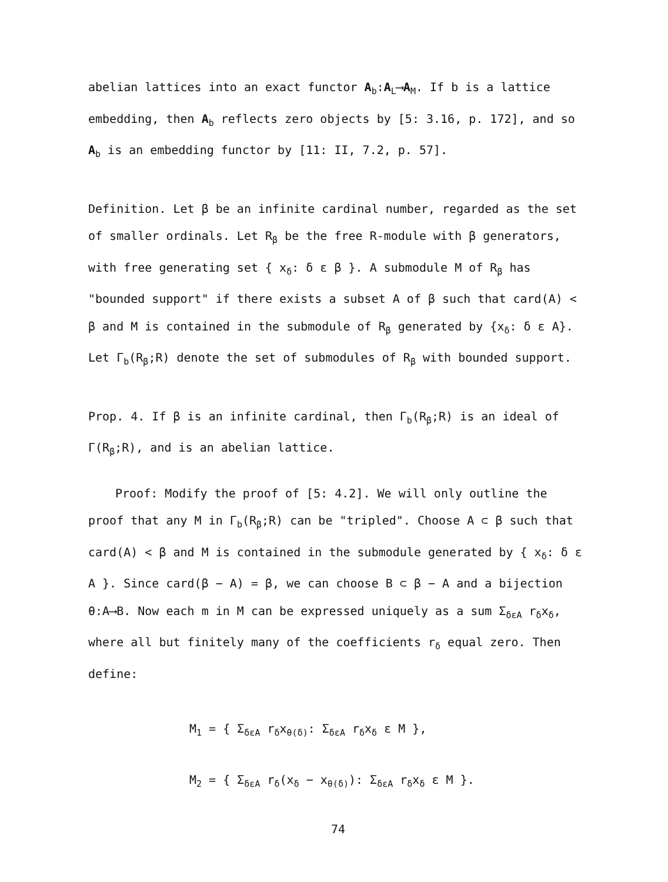abelian lattices into an exact functor A<sub>b</sub>:A<sub>L</sub>⟶A<sub>M</sub>. If b is a lattice embedding, then A<sub>b</sub> reflects zero objects by [5: 3.16, p. 172], and so A<sub>b</sub> is an embedding functor by [11: II, 7.2, p. 57].
Definition. Let β be an infinite cardinal number, regarded as the set of smaller ordinals. Let R<sub>β</sub> be the free R-module with β generators, with free generating set { x<sub>δ</sub>: δ ε β }. A submodule M of R<sub>β</sub> has "bounded support" if there exists a subset A of β such that card(A) < β and M is contained in the submodule of R<sub>β</sub> generated by {x<sub>δ</sub>: δ ε A}. Let Γ<sub>b</sub>(R<sub>β</sub>;R) denote the set of submodules of R<sub>β</sub> with bounded support.
Prop. 4. If β is an infinite cardinal, then Γ<sub>b</sub>(R<sub>β</sub>;R) is an ideal of Γ(R<sub>β</sub>;R), and is an abelian lattice.
Proof: Modify the proof of [5: 4.2]. We will only outline the proof that any M in Γ<sub>b</sub>(R<sub>β</sub>;R) can be "tripled". Choose A ⊂ β such that card(A) < β and M is contained in the submodule generated by { x<sub>δ</sub>: δ ε A }. Since card(β − A) = β, we can choose B ⊂ β − A and a bijection θ:A⟶B. Now each m in M can be expressed uniquely as a sum Σ<sub>δεA</sub> r<sub>δ</sub>x<sub>δ</sub>, where all but finitely many of the coefficients r<sub>δ</sub> equal zero. Then define:
M<sub>1</sub> = { Σ<sub>δεA</sub> r<sub>δ</sub>x<sub>θ(δ)</sub>: Σ<sub>δεA</sub> r<sub>δ</sub>x<sub>δ</sub> ε M },
M<sub>2</sub> = { Σ<sub>δεA</sub> r<sub>δ</sub>(x<sub>δ</sub> − x<sub>θ(δ)</sub>): Σ<sub>δεA</sub> r<sub>δ</sub>x<sub>δ</sub> ε M }.
74